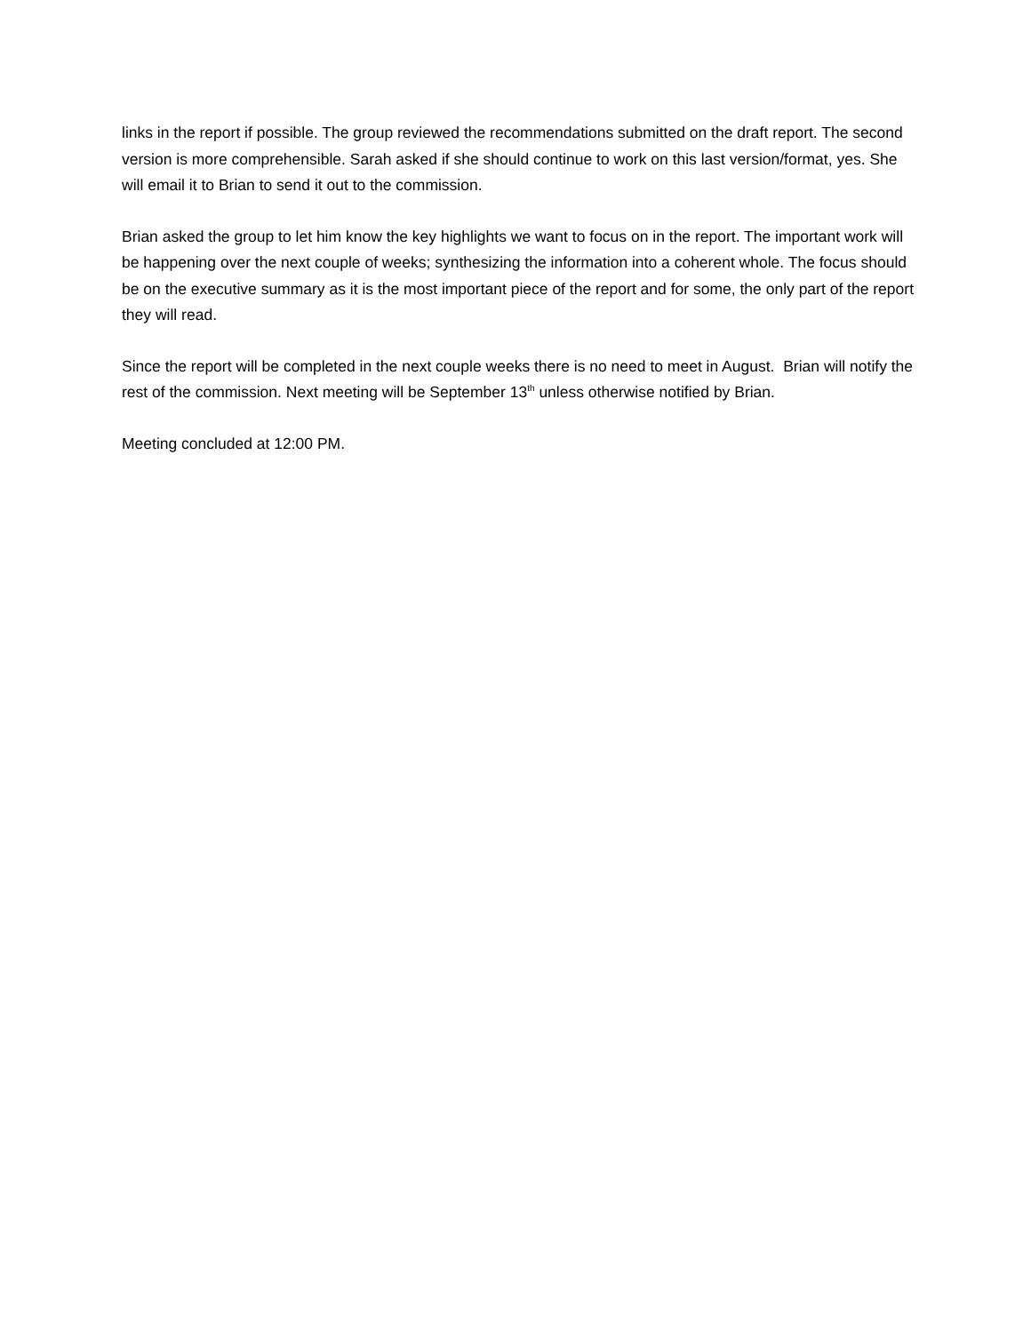links in the report if possible. The group reviewed the recommendations submitted on the draft report. The second version is more comprehensible. Sarah asked if she should continue to work on this last version/format, yes. She will email it to Brian to send it out to the commission.
Brian asked the group to let him know the key highlights we want to focus on in the report. The important work will be happening over the next couple of weeks; synthesizing the information into a coherent whole. The focus should be on the executive summary as it is the most important piece of the report and for some, the only part of the report they will read.
Since the report will be completed in the next couple weeks there is no need to meet in August. Brian will notify the rest of the commission. Next meeting will be September 13<sup>th</sup> unless otherwise notified by Brian.
Meeting concluded at 12:00 PM.